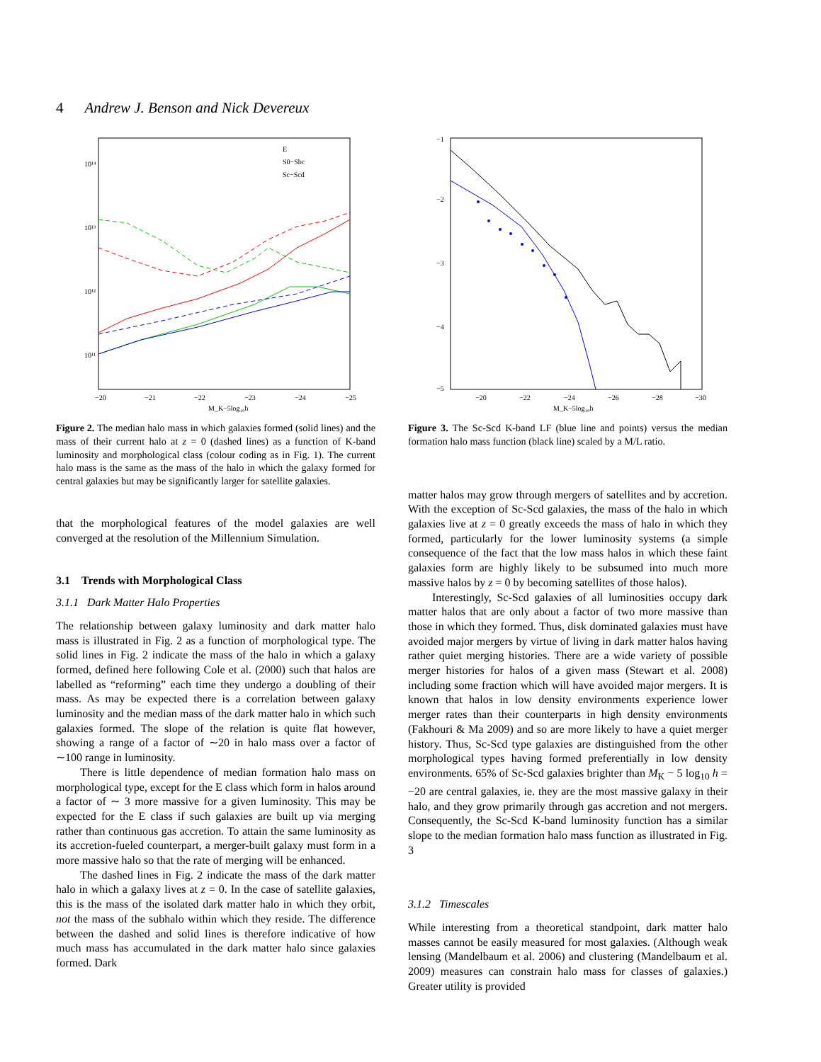4 Andrew J. Benson and Nick Devereux
10¹⁴
10¹³
10¹²
10¹¹
−20
−21
−22
−23
−24
−25
M_K−5log₁₀h
E
S0−Sbc
Sc−Scd
Figure 2. The median halo mass in which galaxies formed (solid lines) and the mass of their current halo at z = 0 (dashed lines) as a function of K-band luminosity and morphological class (colour coding as in Fig. 1). The current halo mass is the same as the mass of the halo in which the galaxy formed for central galaxies but may be significantly larger for satellite galaxies.
that the morphological features of the model galaxies are well converged at the resolution of the Millennium Simulation.
3.1 Trends with Morphological Class
3.1.1 Dark Matter Halo Properties
The relationship between galaxy luminosity and dark matter halo mass is illustrated in Fig. 2 as a function of morphological type. The solid lines in Fig. 2 indicate the mass of the halo in which a galaxy formed, defined here following Cole et al. (2000) such that halos are labelled as “reforming” each time they undergo a doubling of their mass. As may be expected there is a correlation between galaxy luminosity and the median mass of the dark matter halo in which such galaxies formed. The slope of the relation is quite flat however, showing a range of a factor of ∼20 in halo mass over a factor of ∼100 range in luminosity.
There is little dependence of median formation halo mass on morphological type, except for the E class which form in halos around a factor of ∼ 3 more massive for a given luminosity. This may be expected for the E class if such galaxies are built up via merging rather than continuous gas accretion. To attain the same luminosity as its accretion-fueled counterpart, a merger-built galaxy must form in a more massive halo so that the rate of merging will be enhanced.
The dashed lines in Fig. 2 indicate the mass of the dark matter halo in which a galaxy lives at z = 0. In the case of satellite galaxies, this is the mass of the isolated dark matter halo in which they orbit, not the mass of the subhalo within which they reside. The difference between the dashed and solid lines is therefore indicative of how much mass has accumulated in the dark matter halo since galaxies formed. Dark
−1
−2
−3
−4
−5
−20
−22
−24
−26
−28
−30
M_K−5log₁₀h
Figure 3. The Sc-Scd K-band LF (blue line and points) versus the median formation halo mass function (black line) scaled by a M/L ratio.
matter halos may grow through mergers of satellites and by accretion. With the exception of Sc-Scd galaxies, the mass of the halo in which galaxies live at z = 0 greatly exceeds the mass of halo in which they formed, particularly for the lower luminosity systems (a simple consequence of the fact that the low mass halos in which these faint galaxies form are highly likely to be subsumed into much more massive halos by z = 0 by becoming satellites of those halos).
Interestingly, Sc-Scd galaxies of all luminosities occupy dark matter halos that are only about a factor of two more massive than those in which they formed. Thus, disk dominated galaxies must have avoided major mergers by virtue of living in dark matter halos having rather quiet merging histories. There are a wide variety of possible merger histories for halos of a given mass (Stewart et al. 2008) including some fraction which will have avoided major mergers. It is known that halos in low density environments experience lower merger rates than their counterparts in high density environments (Fakhouri & Ma 2009) and so are more likely to have a quiet merger history. Thus, Sc-Scd type galaxies are distinguished from the other morphological types having formed preferentially in low density environments. 65% of Sc-Scd galaxies brighter than M<sub>K</sub> − 5 log<sub>10</sub> h = −20 are central galaxies, ie. they are the most massive galaxy in their halo, and they grow primarily through gas accretion and not mergers. Consequently, the Sc-Scd K-band luminosity function has a similar slope to the median formation halo mass function as illustrated in Fig. 3
3.1.2 Timescales
While interesting from a theoretical standpoint, dark matter halo masses cannot be easily measured for most galaxies. (Although weak lensing (Mandelbaum et al. 2006) and clustering (Mandelbaum et al. 2009) measures can constrain halo mass for classes of galaxies.) Greater utility is provided